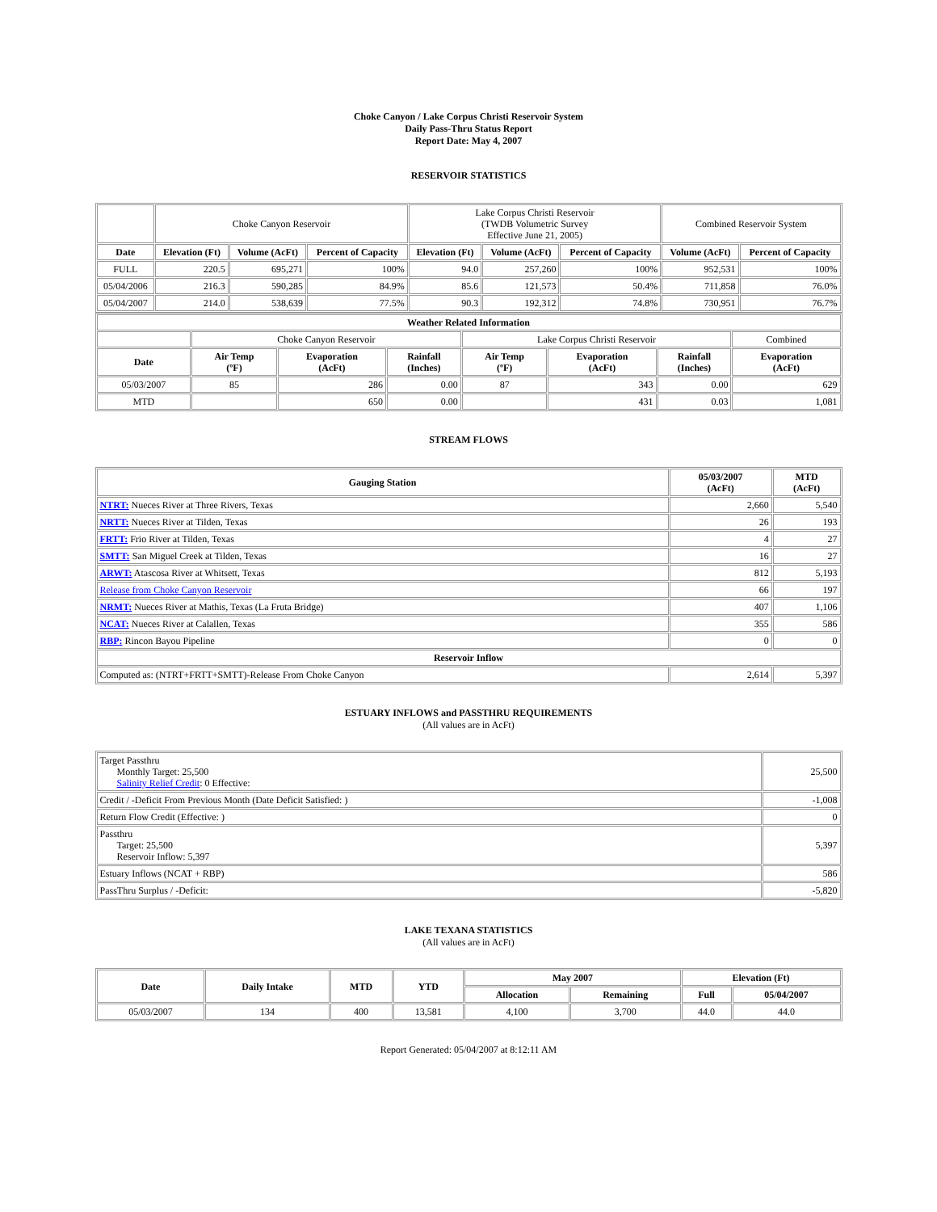Choke Canyon / Lake Corpus Christi Reservoir System
Daily Pass-Thru Status Report
Report Date: May 4, 2007
RESERVOIR STATISTICS
| | Choke Canyon Reservoir | | | Lake Corpus Christi Reservoir (TWDB Volumetric Survey Effective June 21, 2005) | | | Combined Reservoir System | |
| Date | Elevation (Ft) | Volume (AcFt) | Percent of Capacity | Elevation (Ft) | Volume (AcFt) | Percent of Capacity | Volume (AcFt) | Percent of Capacity |
| FULL | 220.5 | 695,271 | 100% | 94.0 | 257,260 | 100% | 952,531 | 100% |
| 05/04/2006 | 216.3 | 590,285 | 84.9% | 85.6 | 121,573 | 50.4% | 711,858 | 76.0% |
| 05/04/2007 | 214.0 | 538,639 | 77.5% | 90.3 | 192,312 | 74.8% | 730,951 | 76.7% |
| Weather Related Information | | | | | | | |
| --- | --- | --- | --- | --- | --- | --- | --- |
| | Choke Canyon Reservoir | | | Lake Corpus Christi Reservoir | | | Combined |
| Date | Air Temp (ºF) | Evaporation (AcFt) | Rainfall (Inches) | Air Temp (ºF) | Evaporation (AcFt) | Rainfall (Inches) | Evaporation (AcFt) |
| 05/03/2007 | 85 | 286 | 0.00 | 87 | 343 | 0.00 | 629 |
| MTD | | 650 | 0.00 | | 431 | 0.03 | 1,081 |
STREAM FLOWS
| Gauging Station | 05/03/2007 (AcFt) | MTD (AcFt) |
| --- | --- | --- |
| NTRT: Nueces River at Three Rivers, Texas | 2,660 | 5,540 |
| NRTT: Nueces River at Tilden, Texas | 26 | 193 |
| FRTT: Frio River at Tilden, Texas | 4 | 27 |
| SMTT: San Miguel Creek at Tilden, Texas | 16 | 27 |
| ARWT: Atascosa River at Whitsett, Texas | 812 | 5,193 |
| Release from Choke Canyon Reservoir | 66 | 197 |
| NRMT: Nueces River at Mathis, Texas (La Fruta Bridge) | 407 | 1,106 |
| NCAT: Nueces River at Calallen, Texas | 355 | 586 |
| RBP: Rincon Bayou Pipeline | 0 | 0 |
| Reservoir Inflow | | |
| Computed as: (NTRT+FRTT+SMTT)-Release From Choke Canyon | 2,614 | 5,397 |
ESTUARY INFLOWS and PASSTHRU REQUIREMENTS
(All values are in AcFt)
| Target Passthru Monthly Target: 25,500 Salinity Relief Credit : 0 Effective: | 25,500 |
| Credit / -Deficit From Previous Month (Date Deficit Satisfied: ) | -1,008 |
| Return Flow Credit (Effective: ) | 0 |
| Passthru Target: 25,500 Reservoir Inflow: 5,397 | 5,397 |
| Estuary Inflows (NCAT + RBP) | 586 |
| PassThru Surplus / -Deficit: | -5,820 |
LAKE TEXANA STATISTICS
(All values are in AcFt)
| Date | Daily Intake | MTD | YTD | May 2007 | | Elevation (Ft) | |
| --- | --- | --- | --- | --- | --- | --- | --- |
| | | | | Allocation | Remaining | Full | 05/04/2007 |
| 05/03/2007 | 134 | 400 | 13,581 | 4,100 | 3,700 | 44.0 | 44.0 |
Report Generated: 05/04/2007 at 8:12:11 AM